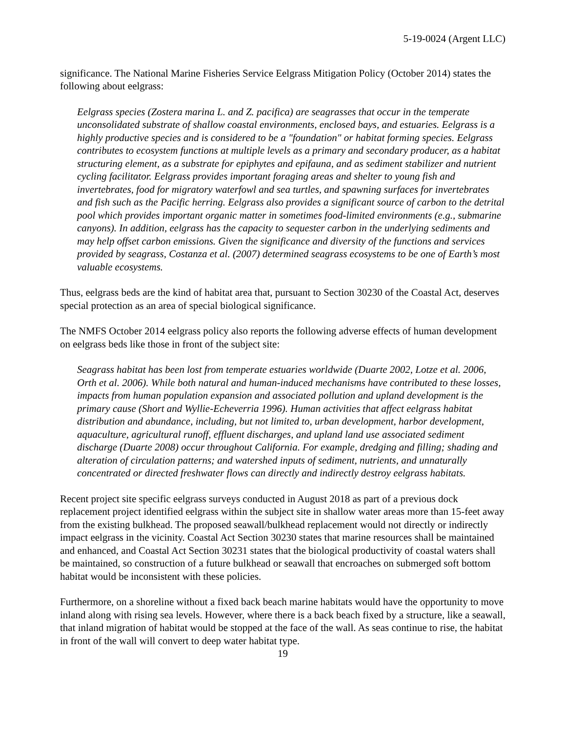5-19-0024 (Argent LLC)
significance. The National Marine Fisheries Service Eelgrass Mitigation Policy (October 2014) states the following about eelgrass:
Eelgrass species (Zostera marina L. and Z. pacifica) are seagrasses that occur in the temperate unconsolidated substrate of shallow coastal environments, enclosed bays, and estuaries. Eelgrass is a highly productive species and is considered to be a "foundation" or habitat forming species. Eelgrass contributes to ecosystem functions at multiple levels as a primary and secondary producer, as a habitat structuring element, as a substrate for epiphytes and epifauna, and as sediment stabilizer and nutrient cycling facilitator. Eelgrass provides important foraging areas and shelter to young fish and invertebrates, food for migratory waterfowl and sea turtles, and spawning surfaces for invertebrates and fish such as the Pacific herring. Eelgrass also provides a significant source of carbon to the detrital pool which provides important organic matter in sometimes food-limited environments (e.g., submarine canyons). In addition, eelgrass has the capacity to sequester carbon in the underlying sediments and may help offset carbon emissions. Given the significance and diversity of the functions and services provided by seagrass, Costanza et al. (2007) determined seagrass ecosystems to be one of Earth’s most valuable ecosystems.
Thus, eelgrass beds are the kind of habitat area that, pursuant to Section 30230 of the Coastal Act, deserves special protection as an area of special biological significance.
The NMFS October 2014 eelgrass policy also reports the following adverse effects of human development on eelgrass beds like those in front of the subject site:
Seagrass habitat has been lost from temperate estuaries worldwide (Duarte 2002, Lotze et al. 2006, Orth et al. 2006). While both natural and human-induced mechanisms have contributed to these losses, impacts from human population expansion and associated pollution and upland development is the primary cause (Short and Wyllie-Echeverria 1996). Human activities that affect eelgrass habitat distribution and abundance, including, but not limited to, urban development, harbor development, aquaculture, agricultural runoff, effluent discharges, and upland land use associated sediment discharge (Duarte 2008) occur throughout California. For example, dredging and filling; shading and alteration of circulation patterns; and watershed inputs of sediment, nutrients, and unnaturally concentrated or directed freshwater flows can directly and indirectly destroy eelgrass habitats.
Recent project site specific eelgrass surveys conducted in August 2018 as part of a previous dock replacement project identified eelgrass within the subject site in shallow water areas more than 15-feet away from the existing bulkhead. The proposed seawall/bulkhead replacement would not directly or indirectly impact eelgrass in the vicinity. Coastal Act Section 30230 states that marine resources shall be maintained and enhanced, and Coastal Act Section 30231 states that the biological productivity of coastal waters shall be maintained, so construction of a future bulkhead or seawall that encroaches on submerged soft bottom habitat would be inconsistent with these policies.
Furthermore, on a shoreline without a fixed back beach marine habitats would have the opportunity to move inland along with rising sea levels. However, where there is a back beach fixed by a structure, like a seawall, that inland migration of habitat would be stopped at the face of the wall. As seas continue to rise, the habitat in front of the wall will convert to deep water habitat type.
19